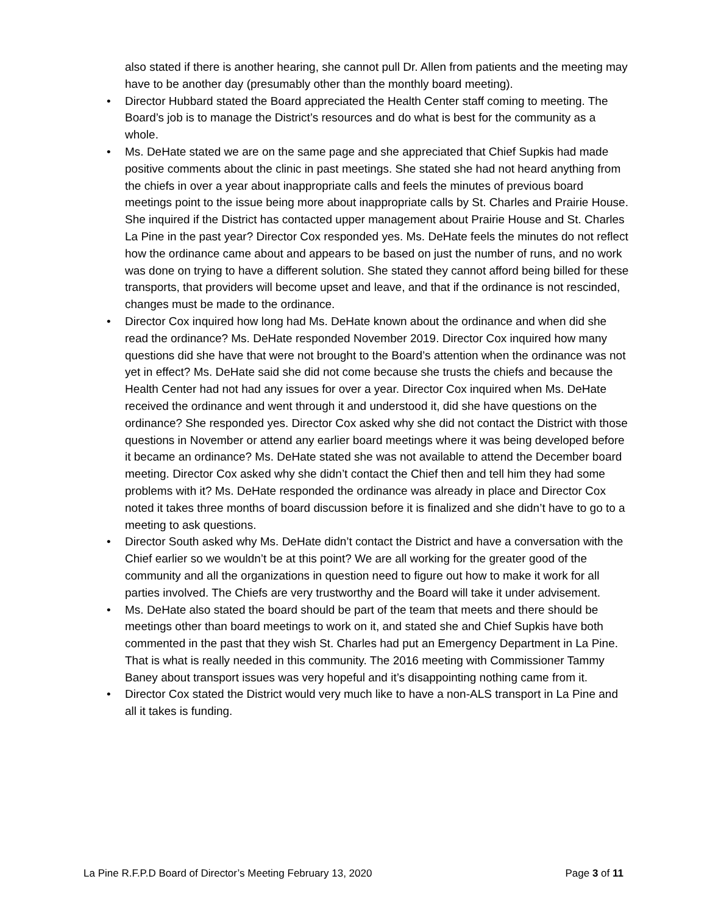also stated if there is another hearing, she cannot pull Dr. Allen from patients and the meeting may have to be another day (presumably other than the monthly board meeting).
• Director Hubbard stated the Board appreciated the Health Center staff coming to meeting. The Board’s job is to manage the District’s resources and do what is best for the community as a whole.
• Ms. DeHate stated we are on the same page and she appreciated that Chief Supkis had made positive comments about the clinic in past meetings. She stated she had not heard anything from the chiefs in over a year about inappropriate calls and feels the minutes of previous board meetings point to the issue being more about inappropriate calls by St. Charles and Prairie House. She inquired if the District has contacted upper management about Prairie House and St. Charles La Pine in the past year? Director Cox responded yes. Ms. DeHate feels the minutes do not reflect how the ordinance came about and appears to be based on just the number of runs, and no work was done on trying to have a different solution. She stated they cannot afford being billed for these transports, that providers will become upset and leave, and that if the ordinance is not rescinded, changes must be made to the ordinance.
• Director Cox inquired how long had Ms. DeHate known about the ordinance and when did she read the ordinance? Ms. DeHate responded November 2019. Director Cox inquired how many questions did she have that were not brought to the Board’s attention when the ordinance was not yet in effect? Ms. DeHate said she did not come because she trusts the chiefs and because the Health Center had not had any issues for over a year. Director Cox inquired when Ms. DeHate received the ordinance and went through it and understood it, did she have questions on the ordinance? She responded yes. Director Cox asked why she did not contact the District with those questions in November or attend any earlier board meetings where it was being developed before it became an ordinance? Ms. DeHate stated she was not available to attend the December board meeting. Director Cox asked why she didn’t contact the Chief then and tell him they had some problems with it? Ms. DeHate responded the ordinance was already in place and Director Cox noted it takes three months of board discussion before it is finalized and she didn’t have to go to a meeting to ask questions.
• Director South asked why Ms. DeHate didn’t contact the District and have a conversation with the Chief earlier so we wouldn’t be at this point? We are all working for the greater good of the community and all the organizations in question need to figure out how to make it work for all parties involved. The Chiefs are very trustworthy and the Board will take it under advisement.
• Ms. DeHate also stated the board should be part of the team that meets and there should be meetings other than board meetings to work on it, and stated she and Chief Supkis have both commented in the past that they wish St. Charles had put an Emergency Department in La Pine. That is what is really needed in this community. The 2016 meeting with Commissioner Tammy Baney about transport issues was very hopeful and it’s disappointing nothing came from it.
• Director Cox stated the District would very much like to have a non-ALS transport in La Pine and all it takes is funding.
La Pine R.F.P.D Board of Director’s Meeting February 13, 2020 Page 3 of 11